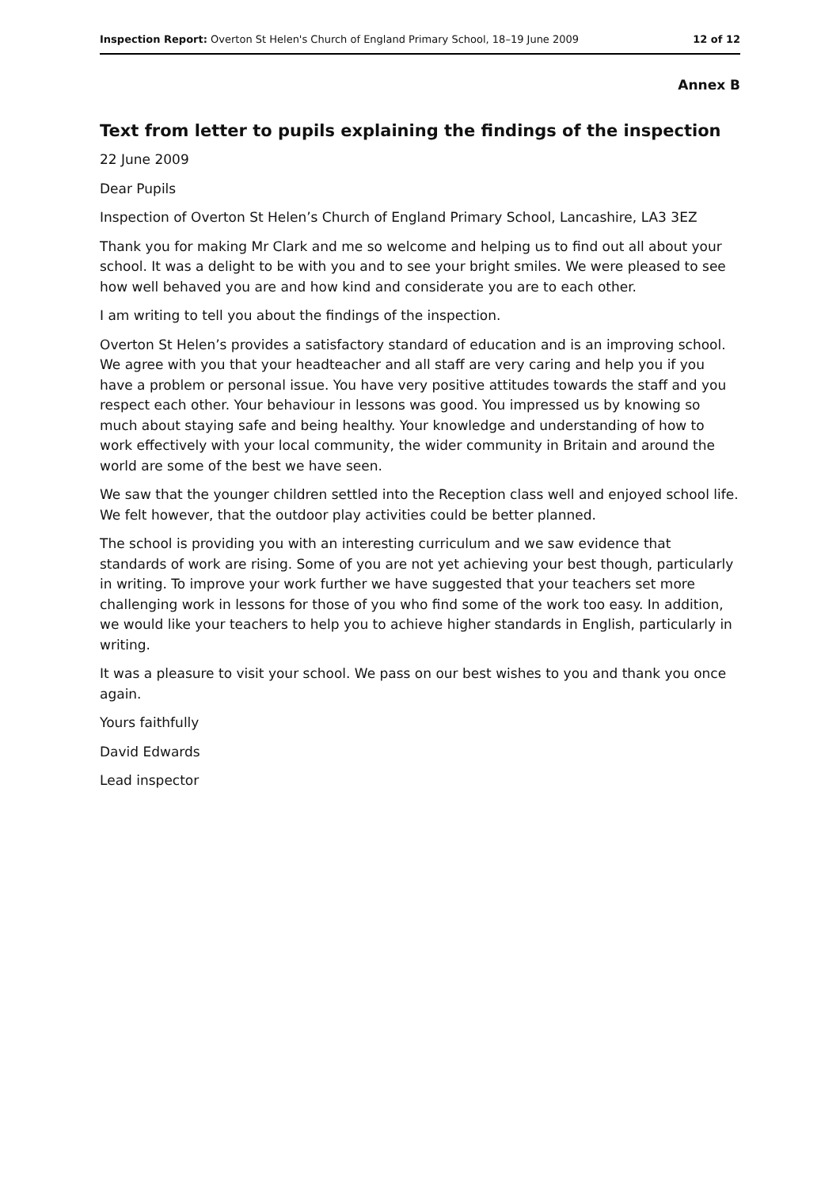Inspection Report: Overton St Helen's Church of England Primary School, 18–19 June 2009 12 of 12
Annex B
Text from letter to pupils explaining the findings of the inspection
22 June 2009
Dear Pupils
Inspection of Overton St Helen’s Church of England Primary School, Lancashire, LA3 3EZ
Thank you for making Mr Clark and me so welcome and helping us to find out all about your school. It was a delight to be with you and to see your bright smiles. We were pleased to see how well behaved you are and how kind and considerate you are to each other.
I am writing to tell you about the findings of the inspection.
Overton St Helen’s provides a satisfactory standard of education and is an improving school. We agree with you that your headteacher and all staff are very caring and help you if you have a problem or personal issue. You have very positive attitudes towards the staff and you respect each other. Your behaviour in lessons was good. You impressed us by knowing so much about staying safe and being healthy. Your knowledge and understanding of how to work effectively with your local community, the wider community in Britain and around the world are some of the best we have seen.
We saw that the younger children settled into the Reception class well and enjoyed school life. We felt however, that the outdoor play activities could be better planned.
The school is providing you with an interesting curriculum and we saw evidence that standards of work are rising. Some of you are not yet achieving your best though, particularly in writing. To improve your work further we have suggested that your teachers set more challenging work in lessons for those of you who find some of the work too easy. In addition, we would like your teachers to help you to achieve higher standards in English, particularly in writing.
It was a pleasure to visit your school. We pass on our best wishes to you and thank you once again.
Yours faithfully
David Edwards
Lead inspector